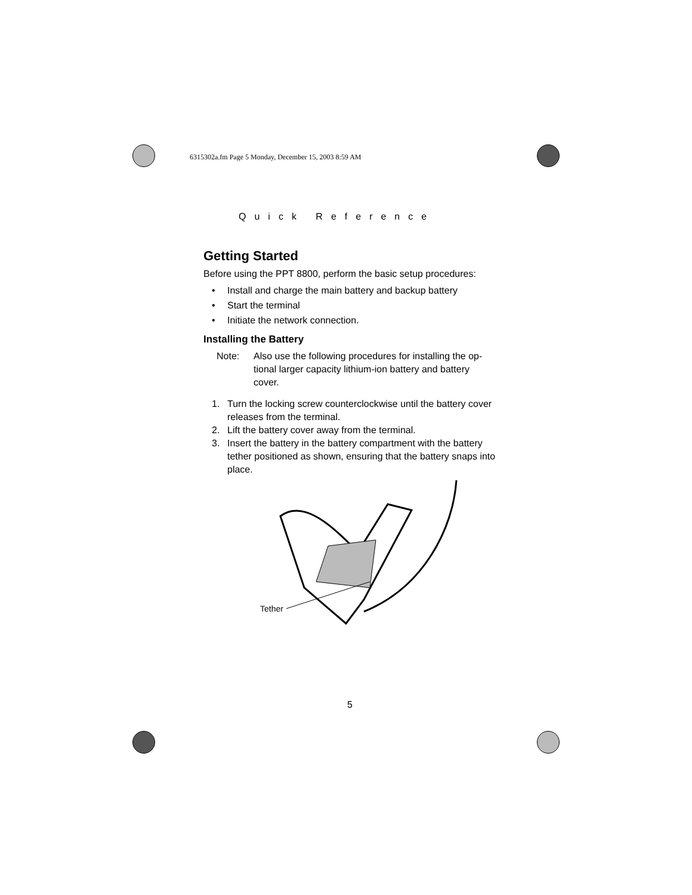6315302a.fm Page 5 Monday, December 15, 2003 8:59 AM
Quick Reference
Getting Started
Before using the PPT 8800, perform the basic setup procedures:
• Install and charge the main battery and backup battery
• Start the terminal
• Initiate the network connection.
Installing the Battery
Note: Also use the following procedures for installing the op-tional larger capacity lithium-ion battery and battery cover.
1. Turn the locking screw counterclockwise until the battery cover releases from the terminal.
2. Lift the battery cover away from the terminal.
3. Insert the battery in the battery compartment with the battery tether positioned as shown, ensuring that the battery snaps into place.
Tether
5